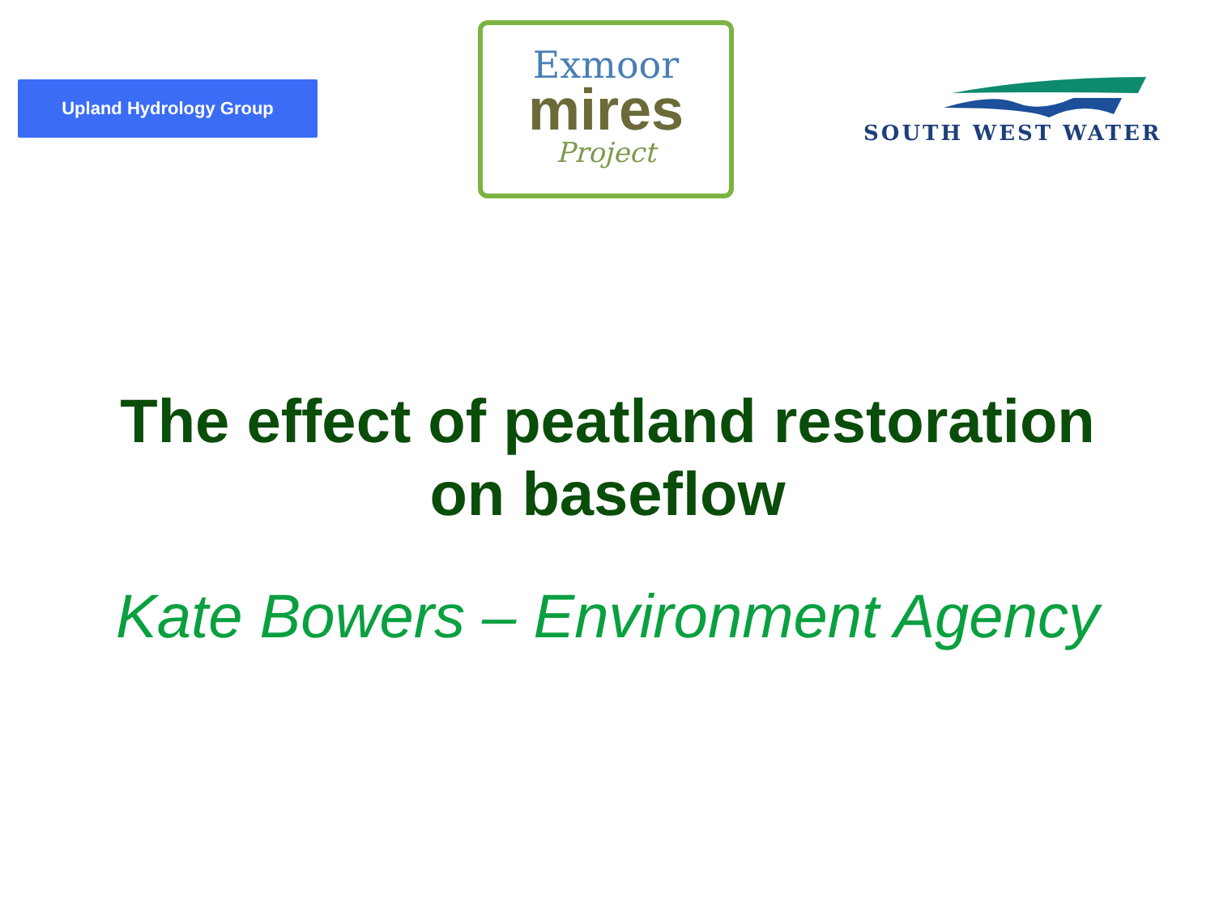Upland Hydrology Group
Exmoor
mires
Project
SOUTH WEST WATER
The effect of peatland restoration
on baseflow
Kate Bowers – Environment Agency